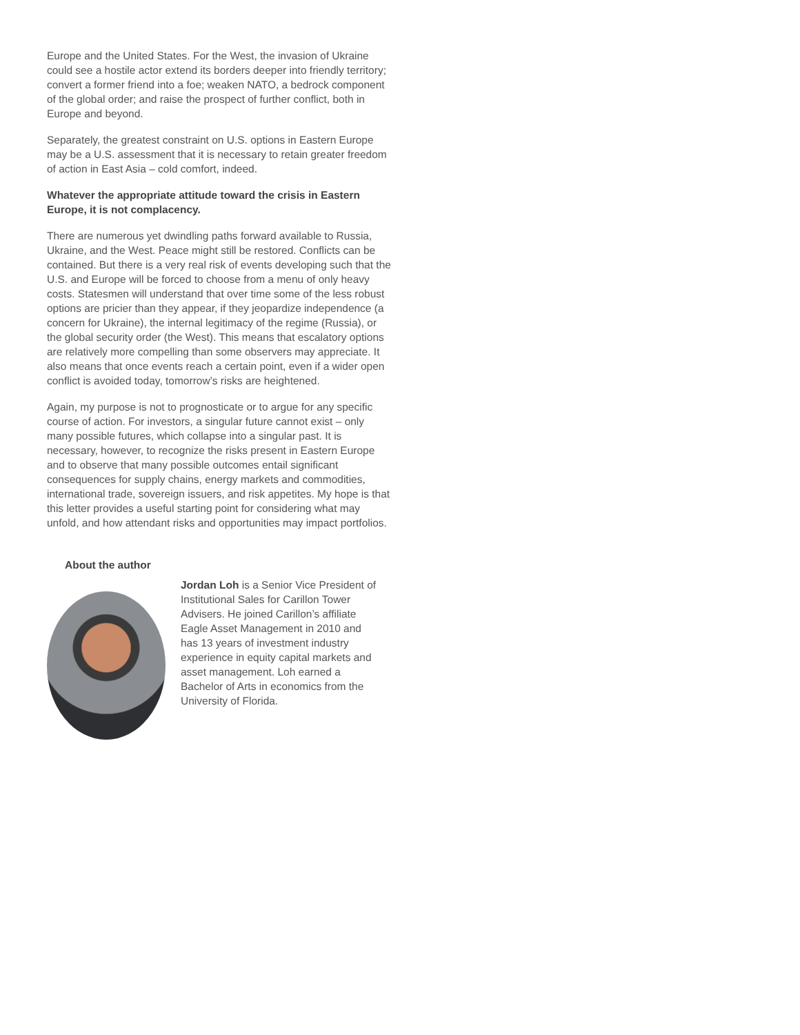Europe and the United States. For the West, the invasion of Ukraine could see a hostile actor extend its borders deeper into friendly territory; convert a former friend into a foe; weaken NATO, a bedrock component of the global order; and raise the prospect of further conflict, both in Europe and beyond.
Separately, the greatest constraint on U.S. options in Eastern Europe may be a U.S. assessment that it is necessary to retain greater freedom of action in East Asia – cold comfort, indeed.
Whatever the appropriate attitude toward the crisis in Eastern Europe, it is not complacency.
There are numerous yet dwindling paths forward available to Russia, Ukraine, and the West. Peace might still be restored. Conflicts can be contained. But there is a very real risk of events developing such that the U.S. and Europe will be forced to choose from a menu of only heavy costs. Statesmen will understand that over time some of the less robust options are pricier than they appear, if they jeopardize independence (a concern for Ukraine), the internal legitimacy of the regime (Russia), or the global security order (the West). This means that escalatory options are relatively more compelling than some observers may appreciate. It also means that once events reach a certain point, even if a wider open conflict is avoided today, tomorrow’s risks are heightened.
Again, my purpose is not to prognosticate or to argue for any specific course of action. For investors, a singular future cannot exist – only many possible futures, which collapse into a singular past. It is necessary, however, to recognize the risks present in Eastern Europe and to observe that many possible outcomes entail significant consequences for supply chains, energy markets and commodities, international trade, sovereign issuers, and risk appetites. My hope is that this letter provides a useful starting point for considering what may unfold, and how attendant risks and opportunities may impact portfolios.
About the author
Jordan Loh is a Senior Vice President of Institutional Sales for Carillon Tower Advisers. He joined Carillon’s affiliate Eagle Asset Management in 2010 and has 13 years of investment industry experience in equity capital markets and asset management. Loh earned a Bachelor of Arts in economics from the University of Florida.